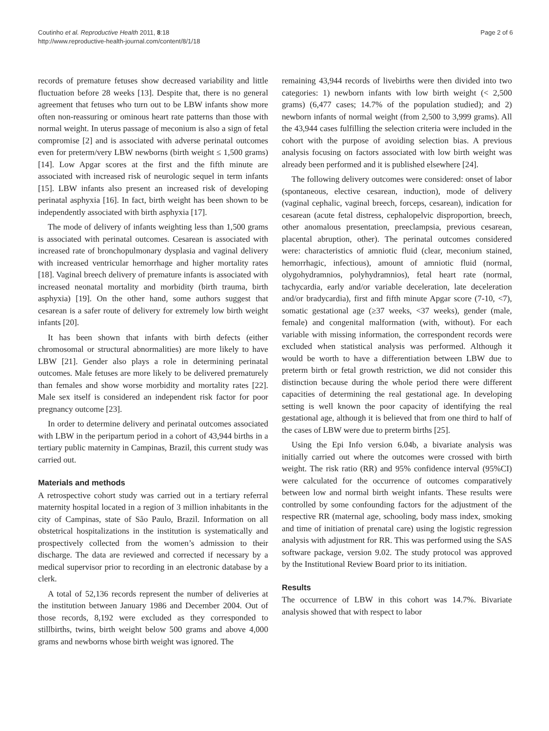Coutinho et al. Reproductive Health 2011, 8:18
http://www.reproductive-health-journal.com/content/8/1/18
Page 2 of 6
records of premature fetuses show decreased variability and little fluctuation before 28 weeks [13]. Despite that, there is no general agreement that fetuses who turn out to be LBW infants show more often non-reassuring or ominous heart rate patterns than those with normal weight. In uterus passage of meconium is also a sign of fetal compromise [2] and is associated with adverse perinatal outcomes even for preterm/very LBW newborns (birth weight ≤ 1,500 grams) [14]. Low Apgar scores at the first and the fifth minute are associated with increased risk of neurologic sequel in term infants [15]. LBW infants also present an increased risk of developing perinatal asphyxia [16]. In fact, birth weight has been shown to be independently associated with birth asphyxia [17].
The mode of delivery of infants weighting less than 1,500 grams is associated with perinatal outcomes. Cesarean is associated with increased rate of bronchopulmonary dysplasia and vaginal delivery with increased ventricular hemorrhage and higher mortality rates [18]. Vaginal breech delivery of premature infants is associated with increased neonatal mortality and morbidity (birth trauma, birth asphyxia) [19]. On the other hand, some authors suggest that cesarean is a safer route of delivery for extremely low birth weight infants [20].
It has been shown that infants with birth defects (either chromosomal or structural abnormalities) are more likely to have LBW [21]. Gender also plays a role in determining perinatal outcomes. Male fetuses are more likely to be delivered prematurely than females and show worse morbidity and mortality rates [22]. Male sex itself is considered an independent risk factor for poor pregnancy outcome [23].
In order to determine delivery and perinatal outcomes associated with LBW in the peripartum period in a cohort of 43,944 births in a tertiary public maternity in Campinas, Brazil, this current study was carried out.
Materials and methods
A retrospective cohort study was carried out in a tertiary referral maternity hospital located in a region of 3 million inhabitants in the city of Campinas, state of São Paulo, Brazil. Information on all obstetrical hospitalizations in the institution is systematically and prospectively collected from the women’s admission to their discharge. The data are reviewed and corrected if necessary by a medical supervisor prior to recording in an electronic database by a clerk.
A total of 52,136 records represent the number of deliveries at the institution between January 1986 and December 2004. Out of those records, 8,192 were excluded as they corresponded to stillbirths, twins, birth weight below 500 grams and above 4,000 grams and newborns whose birth weight was ignored. The
remaining 43,944 records of livebirths were then divided into two categories: 1) newborn infants with low birth weight (< 2,500 grams) (6,477 cases; 14.7% of the population studied); and 2) newborn infants of normal weight (from 2,500 to 3,999 grams). All the 43,944 cases fulfilling the selection criteria were included in the cohort with the purpose of avoiding selection bias. A previous analysis focusing on factors associated with low birth weight was already been performed and it is published elsewhere [24].
The following delivery outcomes were considered: onset of labor (spontaneous, elective cesarean, induction), mode of delivery (vaginal cephalic, vaginal breech, forceps, cesarean), indication for cesarean (acute fetal distress, cephalopelvic disproportion, breech, other anomalous presentation, preeclampsia, previous cesarean, placental abruption, other). The perinatal outcomes considered were: characteristics of amniotic fluid (clear, meconium stained, hemorrhagic, infectious), amount of amniotic fluid (normal, olygohydramnios, polyhydramnios), fetal heart rate (normal, tachycardia, early and/or variable deceleration, late deceleration and/or bradycardia), first and fifth minute Apgar score (7-10, <7), somatic gestational age (≥37 weeks, <37 weeks), gender (male, female) and congenital malformation (with, without). For each variable with missing information, the correspondent records were excluded when statistical analysis was performed. Although it would be worth to have a differentiation between LBW due to preterm birth or fetal growth restriction, we did not consider this distinction because during the whole period there were different capacities of determining the real gestational age. In developing setting is well known the poor capacity of identifying the real gestational age, although it is believed that from one third to half of the cases of LBW were due to preterm births [25].
Using the Epi Info version 6.04b, a bivariate analysis was initially carried out where the outcomes were crossed with birth weight. The risk ratio (RR) and 95% confidence interval (95%CI) were calculated for the occurrence of outcomes comparatively between low and normal birth weight infants. These results were controlled by some confounding factors for the adjustment of the respective RR (maternal age, schooling, body mass index, smoking and time of initiation of prenatal care) using the logistic regression analysis with adjustment for RR. This was performed using the SAS software package, version 9.02. The study protocol was approved by the Institutional Review Board prior to its initiation.
Results
The occurrence of LBW in this cohort was 14.7%. Bivariate analysis showed that with respect to labor